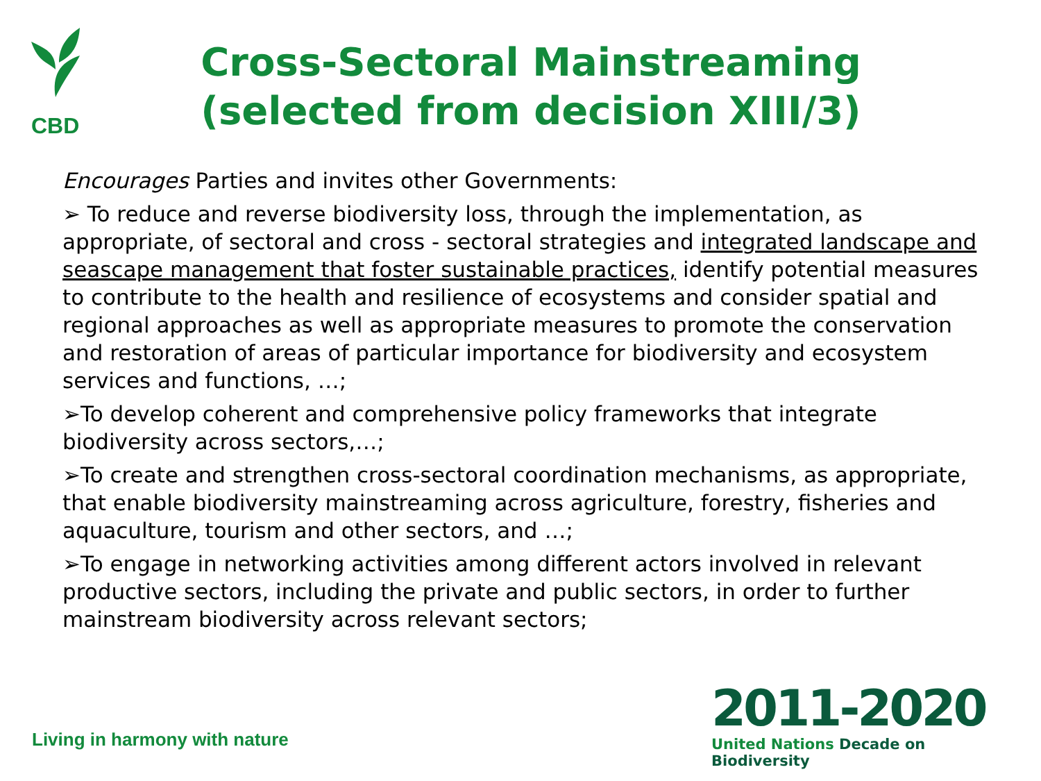CBD
Cross-Sectoral Mainstreaming (selected from decision XIII/3)
Encourages Parties and invites other Governments:
➢ To reduce and reverse biodiversity loss, through the implementation, as appropriate, of sectoral and cross - sectoral strategies and integrated landscape and seascape management that foster sustainable practices, identify potential measures to contribute to the health and resilience of ecosystems and consider spatial and regional approaches as well as appropriate measures to promote the conservation and restoration of areas of particular importance for biodiversity and ecosystem services and functions, …;
➢To develop coherent and comprehensive policy frameworks that integrate biodiversity across sectors,…;
➢To create and strengthen cross-sectoral coordination mechanisms, as appropriate, that enable biodiversity mainstreaming across agriculture, forestry, fisheries and aquaculture, tourism and other sectors, and …;
➢To engage in networking activities among different actors involved in relevant productive sectors, including the private and public sectors, in order to further mainstream biodiversity across relevant sectors;
Living in harmony with nature
2011-2020
United Nations Decade on Biodiversity